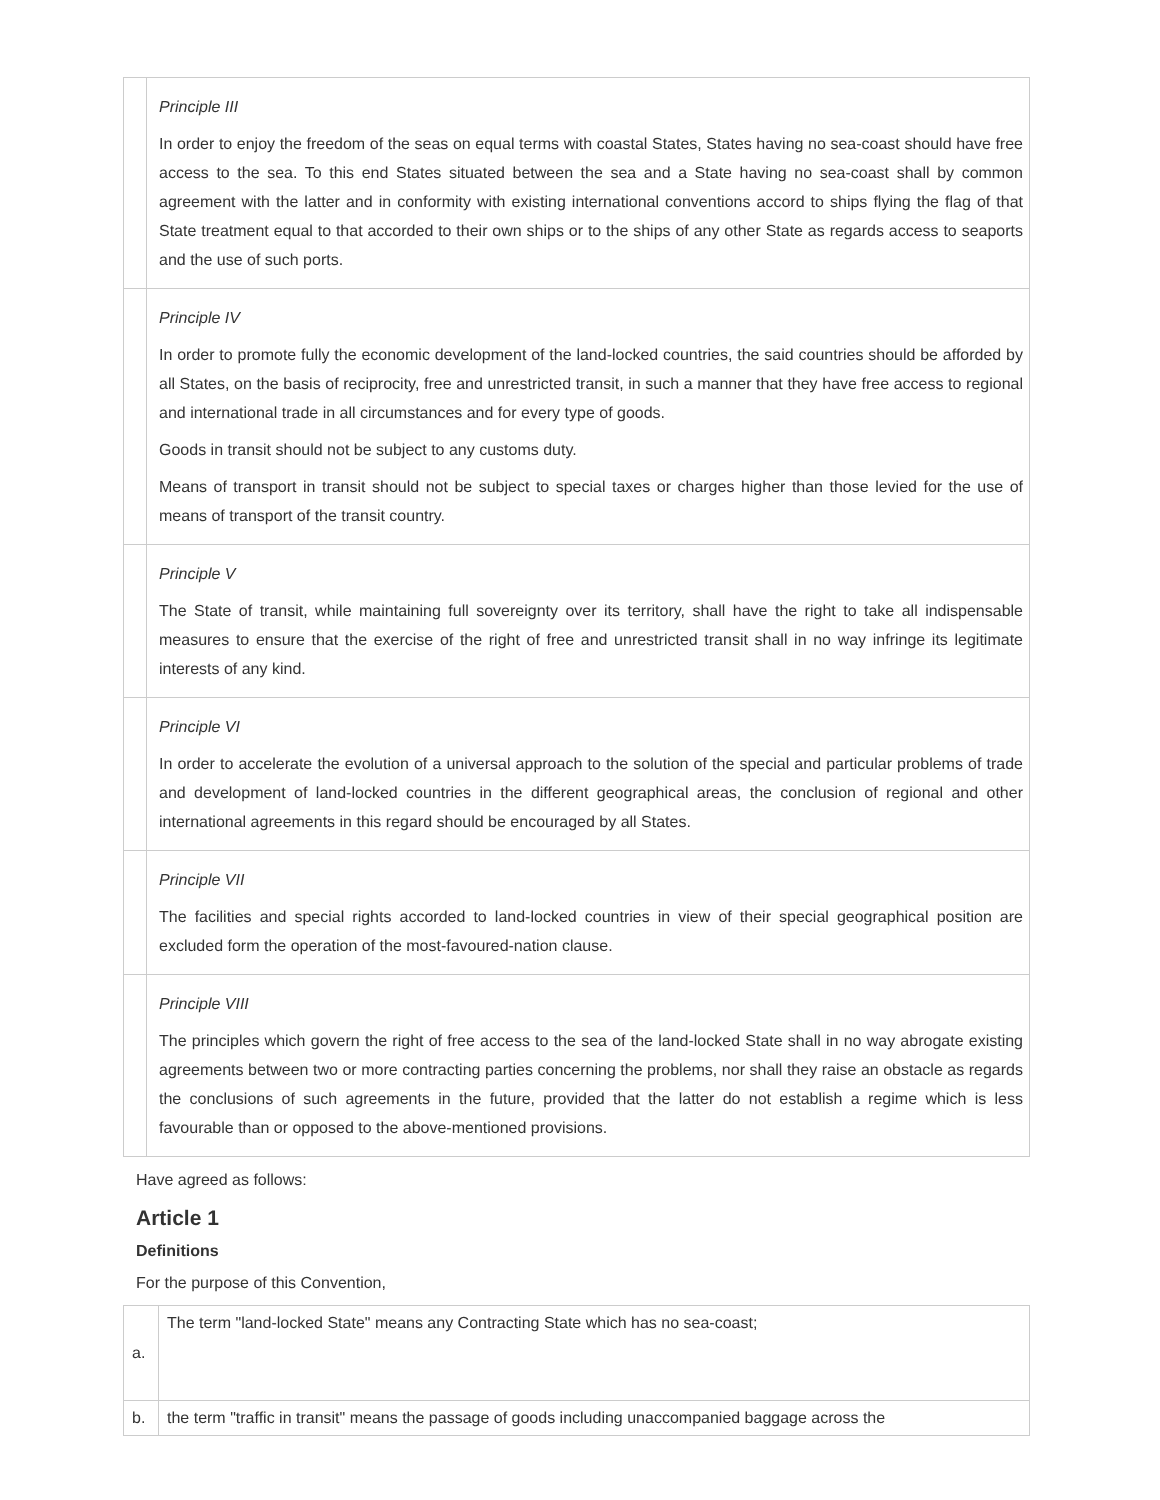| | Principle III In order to enjoy the freedom of the seas on equal terms with coastal States, States having no sea-coast should have free access to the sea. To this end States situated between the sea and a State having no sea-coast shall by common agreement with the latter and in conformity with existing international conventions accord to ships flying the flag of that State treatment equal to that accorded to their own ships or to the ships of any other State as regards access to seaports and the use of such ports. |
| | Principle IV In order to promote fully the economic development of the land-locked countries, the said countries should be afforded by all States, on the basis of reciprocity, free and unrestricted transit, in such a manner that they have free access to regional and international trade in all circumstances and for every type of goods. Goods in transit should not be subject to any customs duty. Means of transport in transit should not be subject to special taxes or charges higher than those levied for the use of means of transport of the transit country. |
| | Principle V The State of transit, while maintaining full sovereignty over its territory, shall have the right to take all indispensable measures to ensure that the exercise of the right of free and unrestricted transit shall in no way infringe its legitimate interests of any kind. |
| | Principle VI In order to accelerate the evolution of a universal approach to the solution of the special and particular problems of trade and development of land-locked countries in the different geographical areas, the conclusion of regional and other international agreements in this regard should be encouraged by all States. |
| | Principle VII The facilities and special rights accorded to land-locked countries in view of their special geographical position are excluded form the operation of the most-favoured-nation clause. |
| | Principle VIII The principles which govern the right of free access to the sea of the land-locked State shall in no way abrogate existing agreements between two or more contracting parties concerning the problems, nor shall they raise an obstacle as regards the conclusions of such agreements in the future, provided that the latter do not establish a regime which is less favourable than or opposed to the above-mentioned provisions. |
Have agreed as follows:
Article 1
Definitions
For the purpose of this Convention,
| a. | The term "land-locked State" means any Contracting State which has no sea-coast; |
| b. | the term "traffic in transit" means the passage of goods including unaccompanied baggage across the |